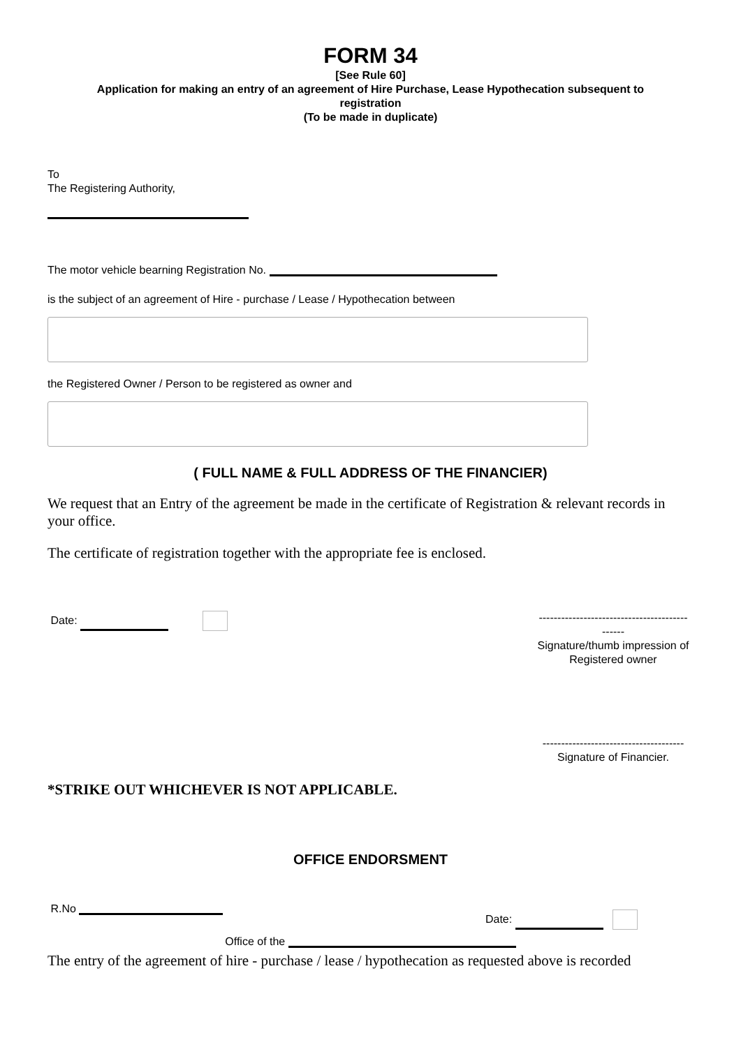FORM 34
[See Rule 60]
Application for making an entry of an agreement of Hire Purchase, Lease Hypothecation subsequent to
registration
(To be made in duplicate)
To
The Registering Authority,
The motor vehicle bearning Registration No.
is the subject of an agreement of Hire - purchase / Lease / Hypothecation between
the Registered Owner / Person to be registered as owner and
( FULL NAME & FULL ADDRESS OF THE FINANCIER)
We request that an Entry of the agreement be made in the certificate of Registration & relevant records in your office.
The certificate of registration together with the appropriate fee is enclosed.
Date:
----------------------------------------
------
Signature/thumb impression of Registered owner
--------------------------------------
Signature of Financier.
*STRIKE OUT WHICHEVER IS NOT APPLICABLE.
OFFICE ENDORSMENT
R.No
Date:
Office of the
The entry of the agreement of hire - purchase / lease / hypothecation as requested above is recorded